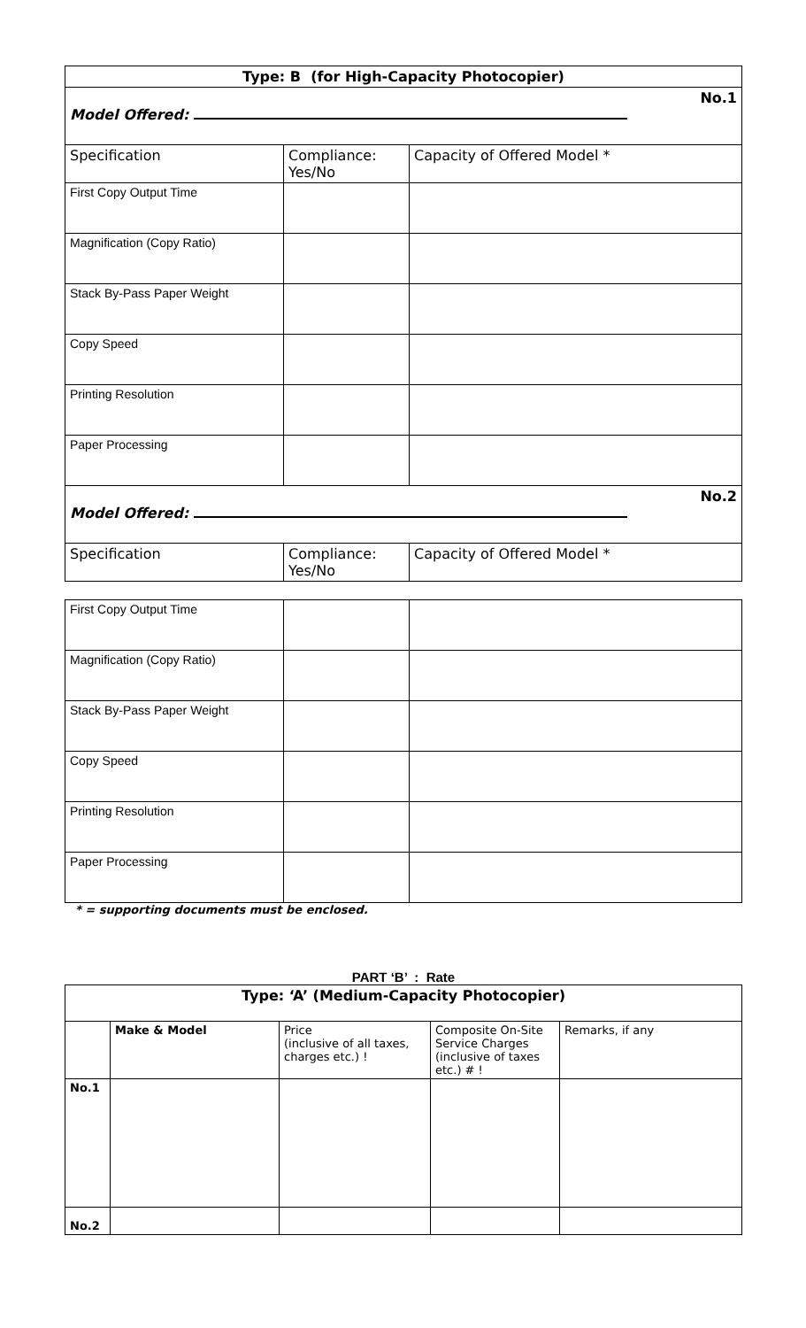| Type: B (for High-Capacity Photocopier) | | |
| No.1 Model Offered: | | |
| Specification | Compliance: Yes/No | Capacity of Offered Model * |
| First Copy Output Time | | |
| Magnification (Copy Ratio) | | |
| Stack By-Pass Paper Weight | | |
| Copy Speed | | |
| Printing Resolution | | |
| Paper Processing | | |
| No.2 Model Offered: | | |
| Specification | Compliance: Yes/No | Capacity of Offered Model * |
| First Copy Output Time | | |
| Magnification (Copy Ratio) | | |
| Stack By-Pass Paper Weight | | |
| Copy Speed | | |
| Printing Resolution | | |
| Paper Processing | | |
* = supporting documents must be enclosed.
PART ‘B’ : Rate
| Type: ‘A’ (Medium-Capacity Photocopier) | | | | |
| | Make & Model | Price (inclusive of all taxes, charges etc.) ! | Composite On-Site Service Charges (inclusive of taxes etc.) # ! | Remarks, if any |
| No.1 | | | | |
| No.2 | | | | |